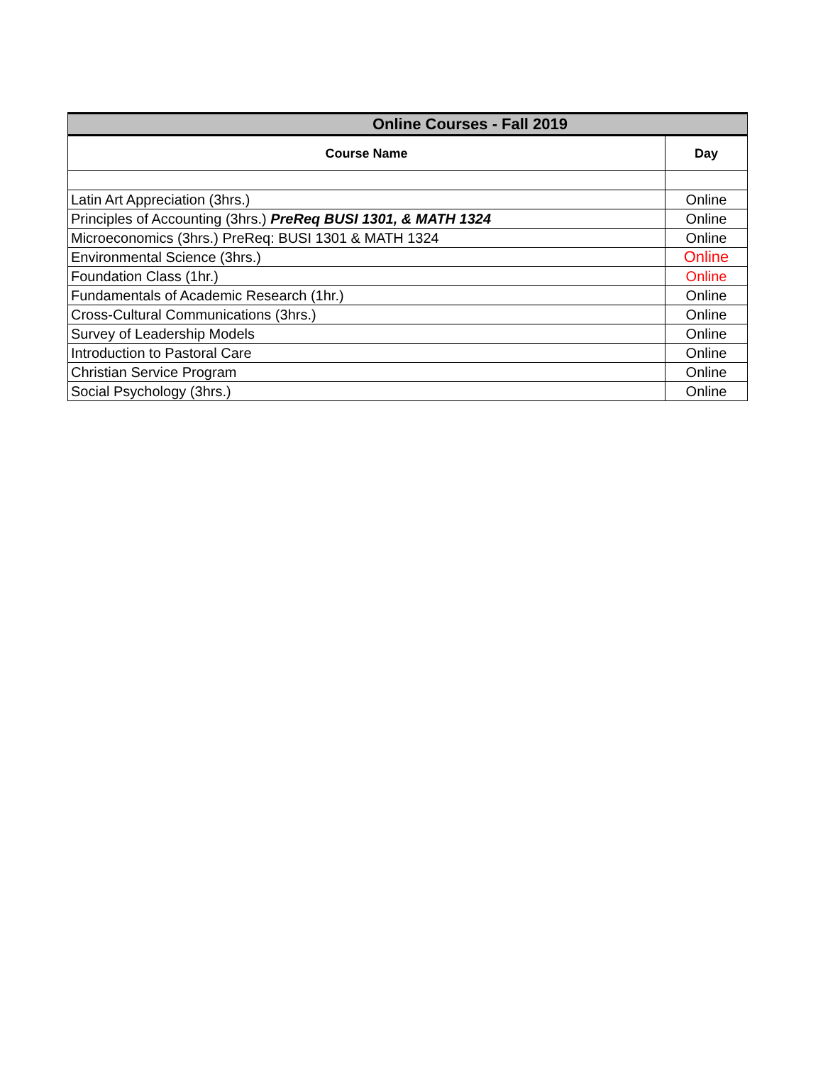| Online Courses - Fall 2019 | |
| --- | --- |
| Course Name | Day |
| Latin Art Appreciation (3hrs.) | Online |
| Principles of Accounting (3hrs.) PreReq BUSI 1301, & MATH 1324 | Online |
| Microeconomics (3hrs.) PreReq: BUSI 1301 & MATH 1324 | Online |
| Environmental Science (3hrs.) | Online |
| Foundation Class (1hr.) | Online |
| Fundamentals of Academic Research (1hr.) | Online |
| Cross-Cultural Communications (3hrs.) | Online |
| Survey of Leadership Models | Online |
| Introduction to Pastoral Care | Online |
| Christian Service Program | Online |
| Social Psychology (3hrs.) | Online |